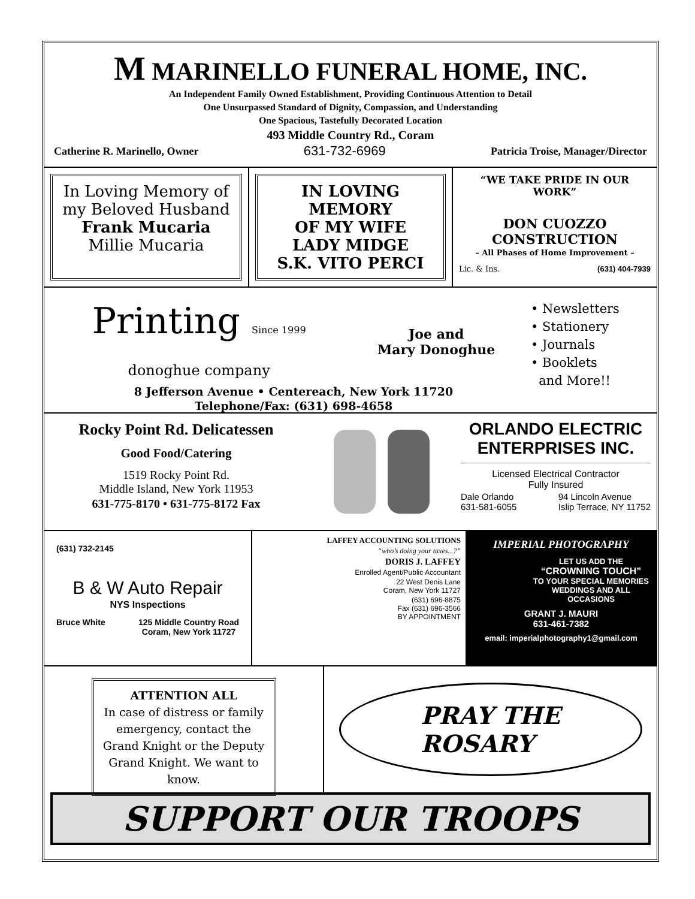M MARINELLO FUNERAL HOME, INC.
An Independent Family Owned Establishment, Providing Continuous Attention to Detail
One Unsurpassed Standard of Dignity, Compassion, and Understanding
One Spacious, Tastefully Decorated Location
493 Middle Country Rd., Coram
Catherine R. Marinello, Owner 631-732-6969 Patricia Troise, Manager/Director
In Loving Memory of
my Beloved Husband
Frank Mucaria
Millie Mucaria
IN LOVING MEMORY
OF MY WIFE
LADY MIDGE
S.K. VITO PERCI
“WE TAKE PRIDE IN OUR WORK”
DON CUOZZO
CONSTRUCTION
– All Phases of Home Improvement –
Lic. & Ins. (631) 404-7939
Printing Since 1999
donoghue company
Joe and
Mary Donoghue
8 Jefferson Avenue • Centereach, New York 11720
Telephone/Fax: (631) 698-4658
• Newsletters
• Stationery
• Journals
• Booklets
and More!!
Rocky Point Rd. Delicatessen
Good Food/Catering
1519 Rocky Point Rd.
Middle Island, New York 11953
631-775-8170 • 631-775-8172 Fax
ORLANDO ELECTRIC ENTERPRISES INC.
Licensed Electrical Contractor
Fully Insured
Dale Orlando
631-581-6055 94 Lincoln Avenue
Islip Terrace, NY 11752
(631) 732-2145
B & W Auto Repair
NYS Inspections
Bruce White 125 Middle Country Road
Coram, New York 11727
LAFFEY ACCOUNTING SOLUTIONS
“who’s doing your taxes...?”
DORIS J. LAFFEY
Enrolled Agent/Public Accountant
22 West Denis Lane
Coram, New York 11727
(631) 696-8875
Fax (631) 696-3566
BY APPOINTMENT
IMPERIAL PHOTOGRAPHY
LET US ADD THE
“CROWNING TOUCH”
TO YOUR SPECIAL MEMORIES
WEDDINGS AND ALL OCCASIONS
GRANT J. MAURI
631-461-7382
email: imperialphotography1@gmail.com
ATTENTION ALL
In case of distress or family emergency, contact the Grand Knight or the Deputy Grand Knight. We want to know.
PRAY THE
ROSARY
SUPPORT OUR TROOPS